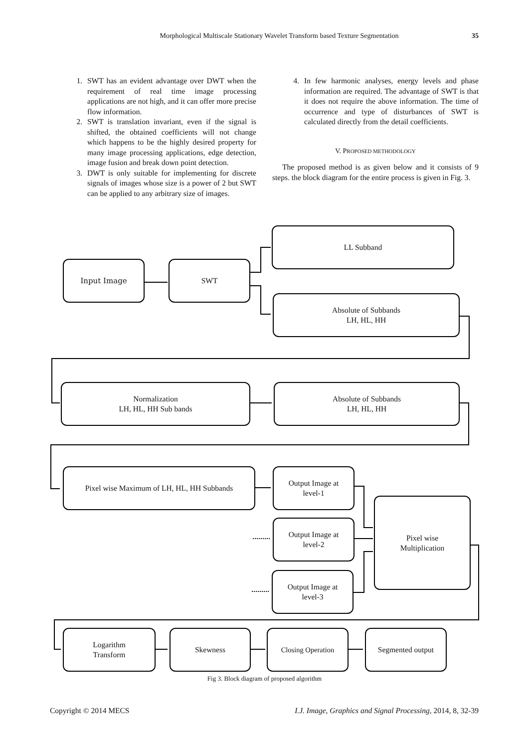35
Morphological Multiscale Stationary Wavelet Transform based Texture Segmentation
1. SWT has an evident advantage over DWT when the requirement of real time image processing applications are not high, and it can offer more precise flow information.
2. SWT is translation invariant, even if the signal is shifted, the obtained coefficients will not change which happens to be the highly desired property for many image processing applications, edge detection, image fusion and break down point detection.
3. DWT is only suitable for implementing for discrete signals of images whose size is a power of 2 but SWT can be applied to any arbitrary size of images.
4. In few harmonic analyses, energy levels and phase information are required. The advantage of SWT is that it does not require the above information. The time of occurrence and type of disturbances of SWT is calculated directly from the detail coefficients.
V. PROPOSED METHODOLOGY
The proposed method is as given below and it consists of 9 steps. the block diagram for the entire process is given in Fig. 3.
LL Subband
Input Image SWT
Absolute of Subbands
LH, HL, HH
Normalization
LH, HL, HH Sub bands
Absolute of Subbands
LH, HL, HH
Pixel wise Maximum of LH, HL, HH Subbands
Output Image at
level-1
Pixel wise
Multiplication
Output Image at
level-2
Output Image at
level-3
Logarithm
Transform
Skewness Closing Operation Segmented output
Fig 3. Block diagram of proposed algorithm
Copyright © 2014 MECS I.J. Image, Graphics and Signal Processing, 2014, 8, 32-39